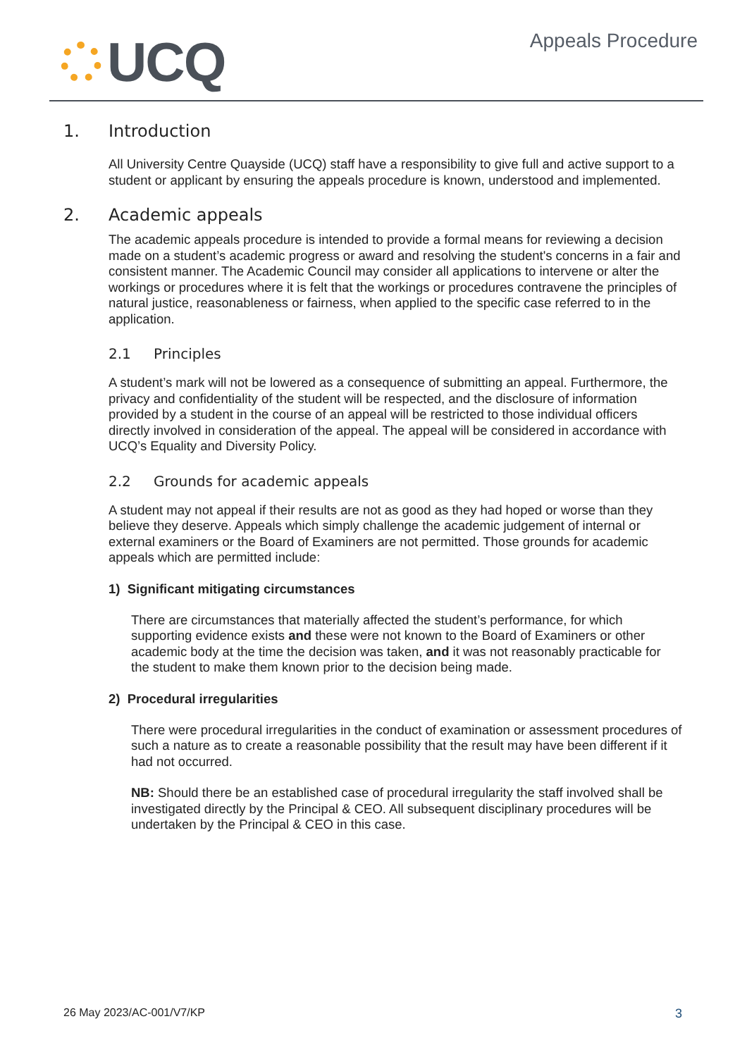UCQ
Appeals Procedure
1. Introduction
All University Centre Quayside (UCQ) staff have a responsibility to give full and active support to a student or applicant by ensuring the appeals procedure is known, understood and implemented.
2. Academic appeals
The academic appeals procedure is intended to provide a formal means for reviewing a decision made on a student’s academic progress or award and resolving the student's concerns in a fair and consistent manner. The Academic Council may consider all applications to intervene or alter the workings or procedures where it is felt that the workings or procedures contravene the principles of natural justice, reasonableness or fairness, when applied to the specific case referred to in the application.
2.1 Principles
A student’s mark will not be lowered as a consequence of submitting an appeal. Furthermore, the privacy and confidentiality of the student will be respected, and the disclosure of information provided by a student in the course of an appeal will be restricted to those individual officers directly involved in consideration of the appeal. The appeal will be considered in accordance with UCQ’s Equality and Diversity Policy.
2.2 Grounds for academic appeals
A student may not appeal if their results are not as good as they had hoped or worse than they believe they deserve. Appeals which simply challenge the academic judgement of internal or external examiners or the Board of Examiners are not permitted. Those grounds for academic appeals which are permitted include:
1) Significant mitigating circumstances
There are circumstances that materially affected the student’s performance, for which supporting evidence exists and these were not known to the Board of Examiners or other academic body at the time the decision was taken, and it was not reasonably practicable for the student to make them known prior to the decision being made.
2) Procedural irregularities
There were procedural irregularities in the conduct of examination or assessment procedures of such a nature as to create a reasonable possibility that the result may have been different if it had not occurred.
NB: Should there be an established case of procedural irregularity the staff involved shall be investigated directly by the Principal & CEO. All subsequent disciplinary procedures will be undertaken by the Principal & CEO in this case.
26 May 2023/AC-001/V7/KP 3